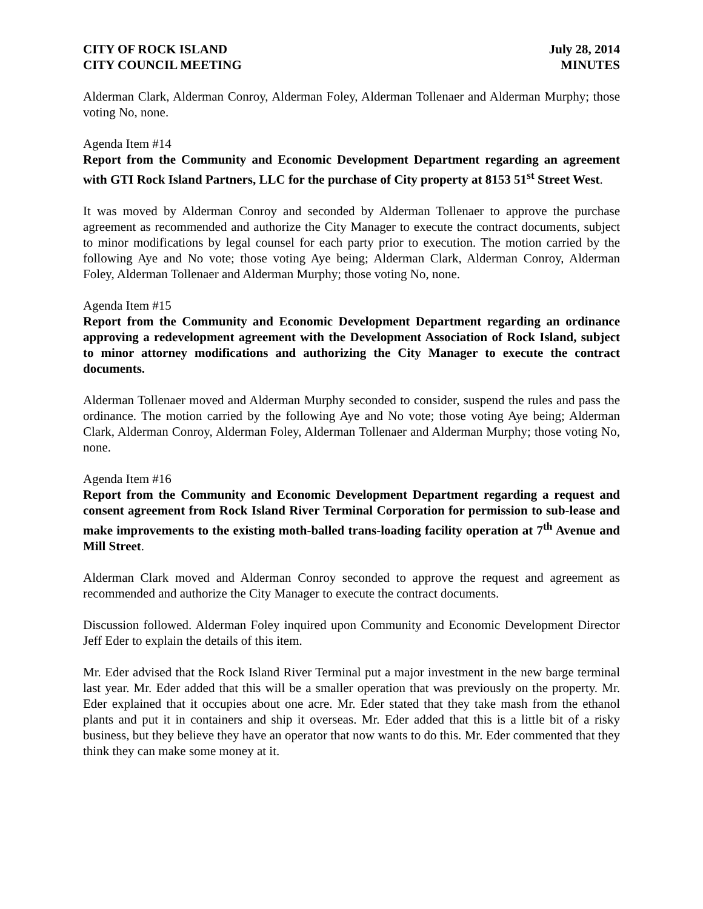CITY OF ROCK ISLAND
CITY COUNCIL MEETING
July 28, 2014
MINUTES
Alderman Clark, Alderman Conroy, Alderman Foley, Alderman Tollenaer and Alderman Murphy; those voting No, none.
Agenda Item #14
Report from the Community and Economic Development Department regarding an agreement with GTI Rock Island Partners, LLC for the purchase of City property at 8153 51<sup>st</sup> Street West.
It was moved by Alderman Conroy and seconded by Alderman Tollenaer to approve the purchase agreement as recommended and authorize the City Manager to execute the contract documents, subject to minor modifications by legal counsel for each party prior to execution. The motion carried by the following Aye and No vote; those voting Aye being; Alderman Clark, Alderman Conroy, Alderman Foley, Alderman Tollenaer and Alderman Murphy; those voting No, none.
Agenda Item #15
Report from the Community and Economic Development Department regarding an ordinance approving a redevelopment agreement with the Development Association of Rock Island, subject to minor attorney modifications and authorizing the City Manager to execute the contract documents.
Alderman Tollenaer moved and Alderman Murphy seconded to consider, suspend the rules and pass the ordinance. The motion carried by the following Aye and No vote; those voting Aye being; Alderman Clark, Alderman Conroy, Alderman Foley, Alderman Tollenaer and Alderman Murphy; those voting No, none.
Agenda Item #16
Report from the Community and Economic Development Department regarding a request and consent agreement from Rock Island River Terminal Corporation for permission to sub-lease and make improvements to the existing moth-balled trans-loading facility operation at 7<sup>th</sup> Avenue and Mill Street.
Alderman Clark moved and Alderman Conroy seconded to approve the request and agreement as recommended and authorize the City Manager to execute the contract documents.
Discussion followed. Alderman Foley inquired upon Community and Economic Development Director Jeff Eder to explain the details of this item.
Mr. Eder advised that the Rock Island River Terminal put a major investment in the new barge terminal last year. Mr. Eder added that this will be a smaller operation that was previously on the property. Mr. Eder explained that it occupies about one acre. Mr. Eder stated that they take mash from the ethanol plants and put it in containers and ship it overseas. Mr. Eder added that this is a little bit of a risky business, but they believe they have an operator that now wants to do this. Mr. Eder commented that they think they can make some money at it.